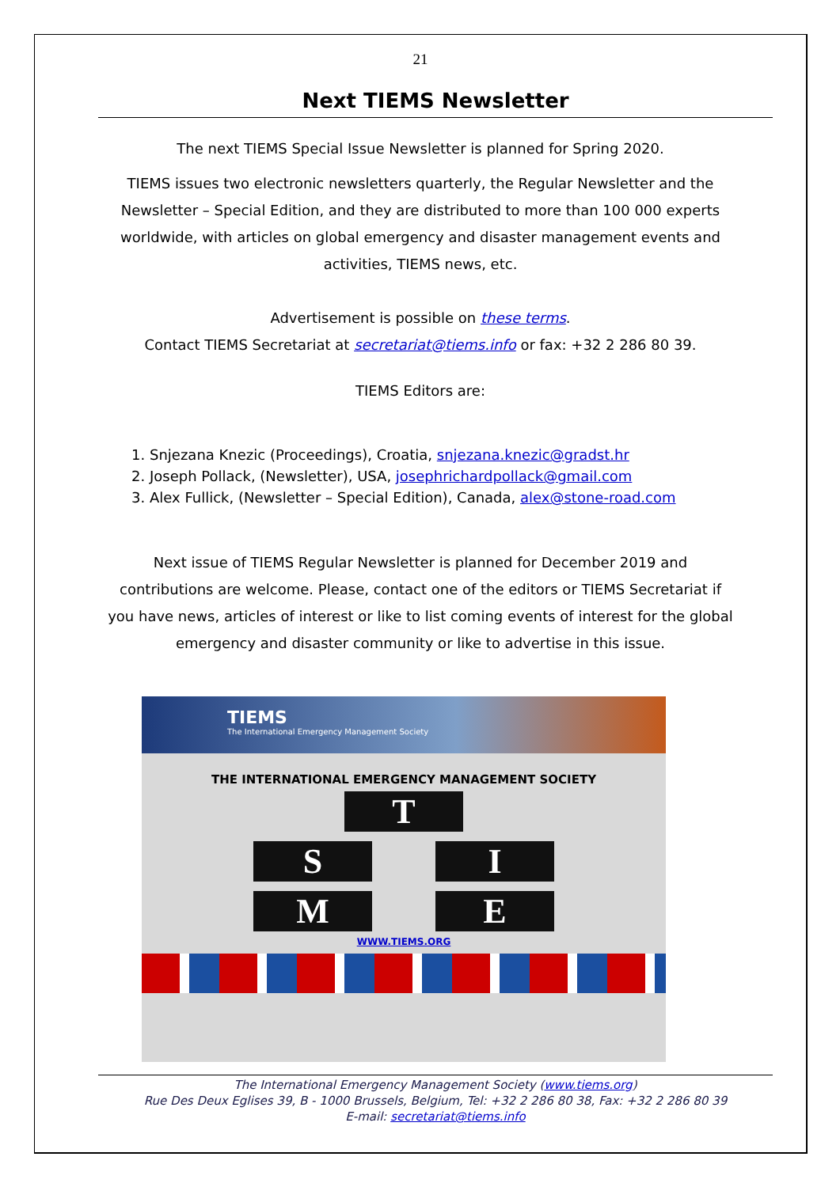21
Next TIEMS Newsletter
The next TIEMS Special Issue Newsletter is planned for Spring 2020.
TIEMS issues two electronic newsletters quarterly, the Regular Newsletter and the Newsletter – Special Edition, and they are distributed to more than 100 000 experts worldwide, with articles on global emergency and disaster management events and activities, TIEMS news, etc.
Advertisement is possible on these terms.
Contact TIEMS Secretariat at secretariat@tiems.info or fax: +32 2 286 80 39.
TIEMS Editors are:
1. Snjezana Knezic (Proceedings), Croatia, snjezana.knezic@gradst.hr
2. Joseph Pollack, (Newsletter), USA, josephrichardpollack@gmail.com
3. Alex Fullick, (Newsletter – Special Edition), Canada, alex@stone-road.com
Next issue of TIEMS Regular Newsletter is planned for December 2019 and contributions are welcome. Please, contact one of the editors or TIEMS Secretariat if you have news, articles of interest or like to list coming events of interest for the global emergency and disaster community or like to advertise in this issue.
TIEMS
The International Emergency Management Society
THE INTERNATIONAL EMERGENCY MANAGEMENT SOCIETY
T
S I
M E
WWW.TIEMS.ORG
The International Emergency Management Society (www.tiems.org)
Rue Des Deux Eglises 39, B - 1000 Brussels, Belgium, Tel: +32 2 286 80 38, Fax: +32 2 286 80 39
E-mail: secretariat@tiems.info